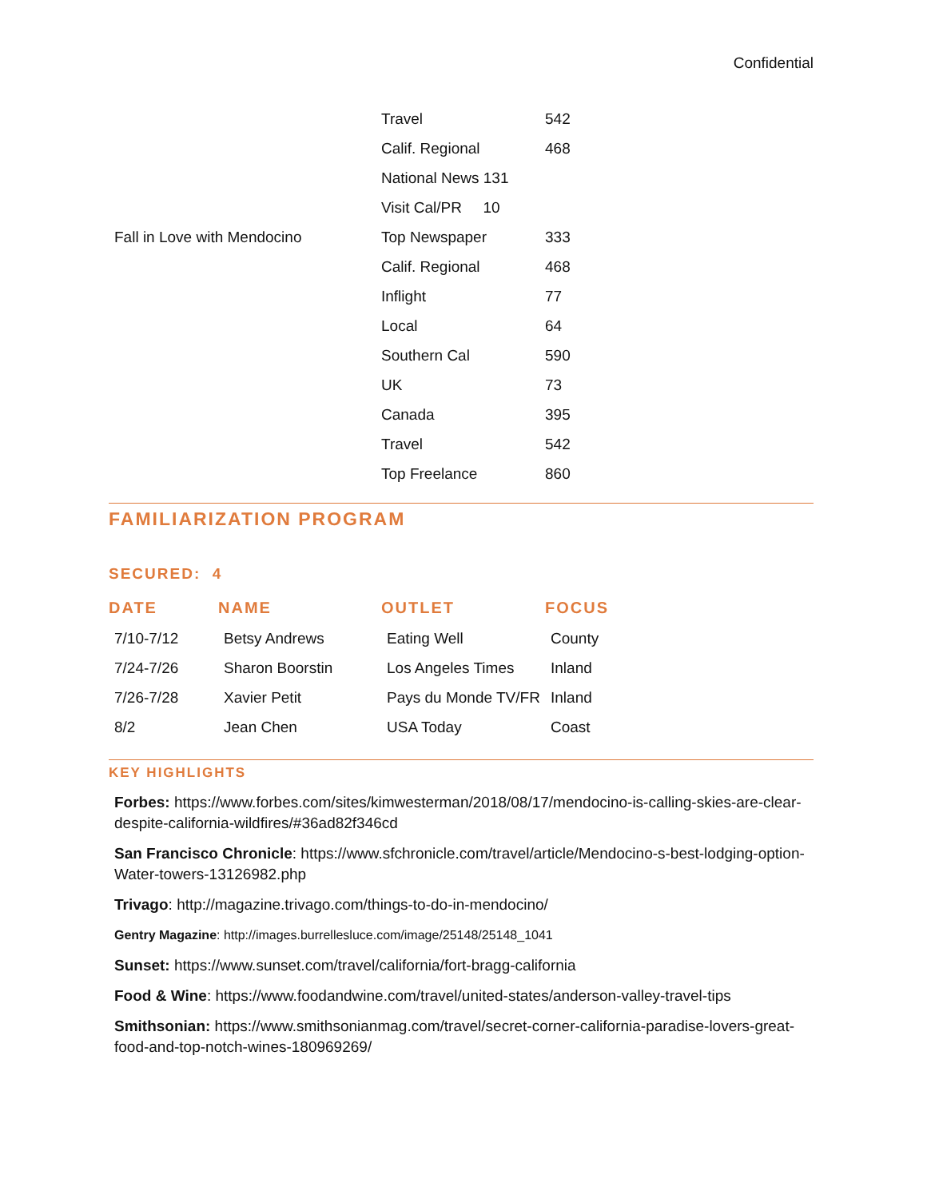Confidential
| | Travel | 542 |
| | Calif. Regional | 468 |
| | National News 131 | |
| | Visit Cal/PR 10 | |
| Fall in Love with Mendocino | Top Newspaper | 333 |
| | Calif. Regional | 468 |
| | Inflight | 77 |
| | Local | 64 |
| | Southern Cal | 590 |
| | UK | 73 |
| | Canada | 395 |
| | Travel | 542 |
| | Top Freelance | 860 |
FAMILIARIZATION PROGRAM
SECURED: 4
| DATE | NAME | OUTLET | FOCUS |
| --- | --- | --- | --- |
| 7/10-7/12 | Betsy Andrews | Eating Well | County |
| 7/24-7/26 | Sharon Boorstin | Los Angeles Times | Inland |
| 7/26-7/28 | Xavier Petit | Pays du Monde TV/FR | Inland |
| 8/2 | Jean Chen | USA Today | Coast |
KEY HIGHLIGHTS
Forbes: https://www.forbes.com/sites/kimwesterman/2018/08/17/mendocino-is-calling-skies-are-clear-despite-california-wildfires/#36ad82f346cd
San Francisco Chronicle: https://www.sfchronicle.com/travel/article/Mendocino-s-best-lodging-option-Water-towers-13126982.php
Trivago: http://magazine.trivago.com/things-to-do-in-mendocino/
Gentry Magazine: http://images.burrellesluce.com/image/25148/25148_1041
Sunset: https://www.sunset.com/travel/california/fort-bragg-california
Food & Wine: https://www.foodandwine.com/travel/united-states/anderson-valley-travel-tips
Smithsonian: https://www.smithsonianmag.com/travel/secret-corner-california-paradise-lovers-great-food-and-top-notch-wines-180969269/